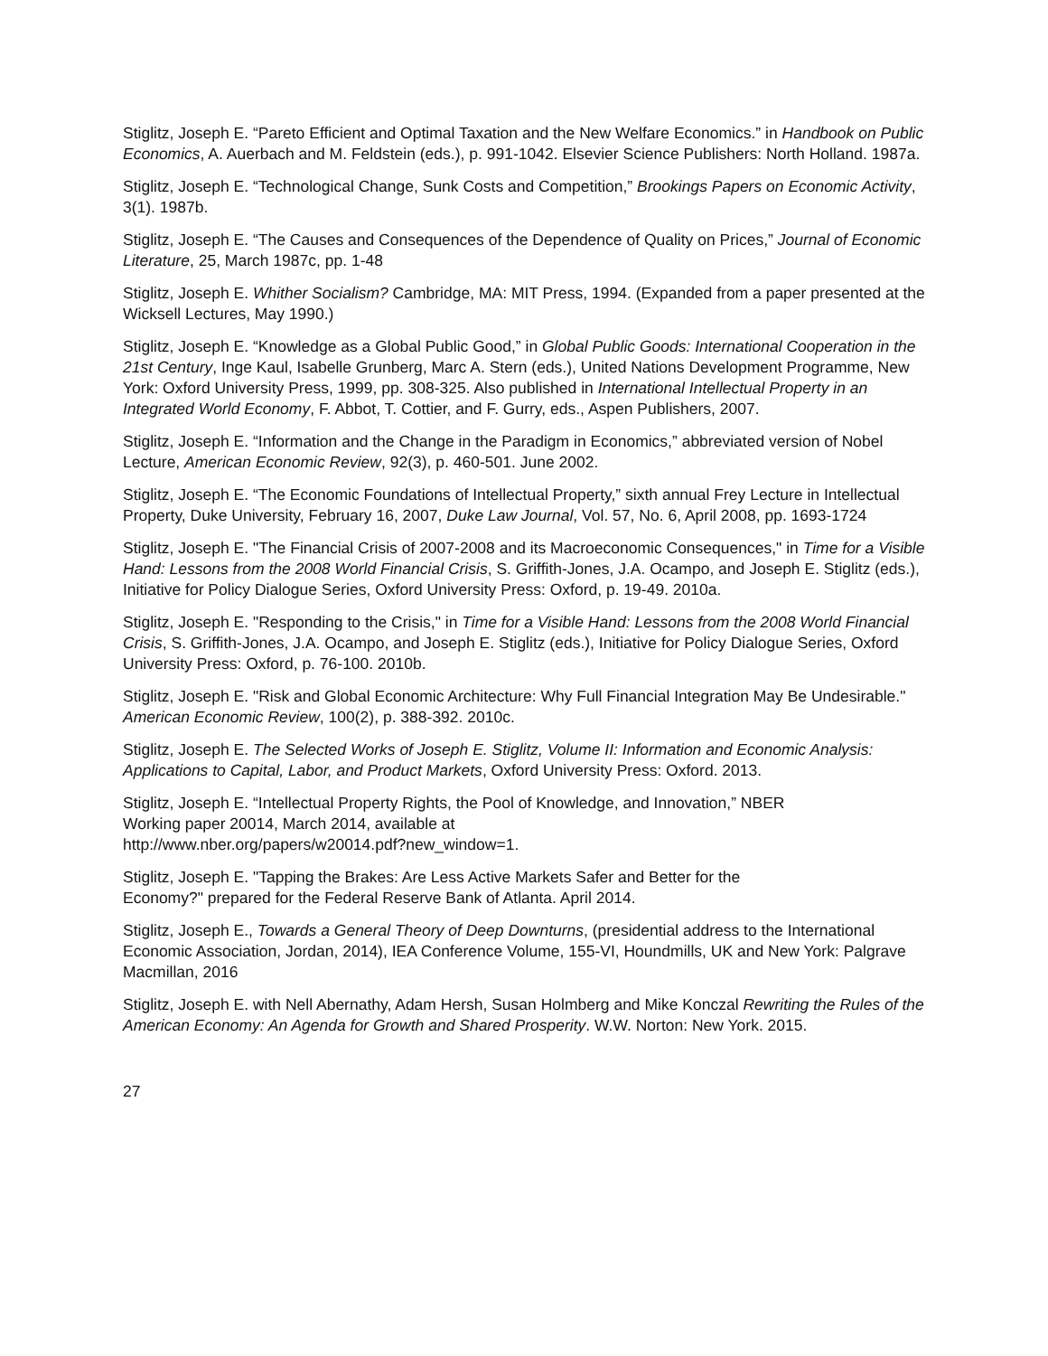Stiglitz, Joseph E. “Pareto Efficient and Optimal Taxation and the New Welfare Economics.” in Handbook on Public Economics, A. Auerbach and M. Feldstein (eds.), p. 991-1042. Elsevier Science Publishers: North Holland. 1987a.
Stiglitz, Joseph E. “Technological Change, Sunk Costs and Competition,” Brookings Papers on Economic Activity, 3(1). 1987b.
Stiglitz, Joseph E. “The Causes and Consequences of the Dependence of Quality on Prices,” Journal of Economic Literature, 25, March 1987c, pp. 1-48
Stiglitz, Joseph E. Whither Socialism? Cambridge, MA: MIT Press, 1994. (Expanded from a paper presented at the Wicksell Lectures, May 1990.)
Stiglitz, Joseph E. “Knowledge as a Global Public Good,” in Global Public Goods: International Cooperation in the 21st Century, Inge Kaul, Isabelle Grunberg, Marc A. Stern (eds.), United Nations Development Programme, New York: Oxford University Press, 1999, pp. 308-325. Also published in International Intellectual Property in an Integrated World Economy, F. Abbot, T. Cottier, and F. Gurry, eds., Aspen Publishers, 2007.
Stiglitz, Joseph E. “Information and the Change in the Paradigm in Economics,” abbreviated version of Nobel Lecture, American Economic Review, 92(3), p. 460-501. June 2002.
Stiglitz, Joseph E. “The Economic Foundations of Intellectual Property,” sixth annual Frey Lecture in Intellectual Property, Duke University, February 16, 2007, Duke Law Journal, Vol. 57, No. 6, April 2008, pp. 1693-1724
Stiglitz, Joseph E. "The Financial Crisis of 2007-2008 and its Macroeconomic Consequences," in Time for a Visible Hand: Lessons from the 2008 World Financial Crisis, S. Griffith-Jones, J.A. Ocampo, and Joseph E. Stiglitz (eds.), Initiative for Policy Dialogue Series, Oxford University Press: Oxford, p. 19-49. 2010a.
Stiglitz, Joseph E. "Responding to the Crisis," in Time for a Visible Hand: Lessons from the 2008 World Financial Crisis, S. Griffith-Jones, J.A. Ocampo, and Joseph E. Stiglitz (eds.), Initiative for Policy Dialogue Series, Oxford University Press: Oxford, p. 76-100. 2010b.
Stiglitz, Joseph E. "Risk and Global Economic Architecture: Why Full Financial Integration May Be Undesirable." American Economic Review, 100(2), p. 388-392. 2010c.
Stiglitz, Joseph E. The Selected Works of Joseph E. Stiglitz, Volume II: Information and Economic Analysis: Applications to Capital, Labor, and Product Markets, Oxford University Press: Oxford. 2013.
Stiglitz, Joseph E. “Intellectual Property Rights, the Pool of Knowledge, and Innovation,” NBER
Working paper 20014, March 2014, available at
http://www.nber.org/papers/w20014.pdf?new_window=1.
Stiglitz, Joseph E. "Tapping the Brakes: Are Less Active Markets Safer and Better for the
Economy?" prepared for the Federal Reserve Bank of Atlanta. April 2014.
Stiglitz, Joseph E., Towards a General Theory of Deep Downturns, (presidential address to the International Economic Association, Jordan, 2014), IEA Conference Volume, 155-VI, Houndmills, UK and New York: Palgrave Macmillan, 2016
Stiglitz, Joseph E. with Nell Abernathy, Adam Hersh, Susan Holmberg and Mike Konczal Rewriting the Rules of the American Economy: An Agenda for Growth and Shared Prosperity. W.W. Norton: New York. 2015.
27